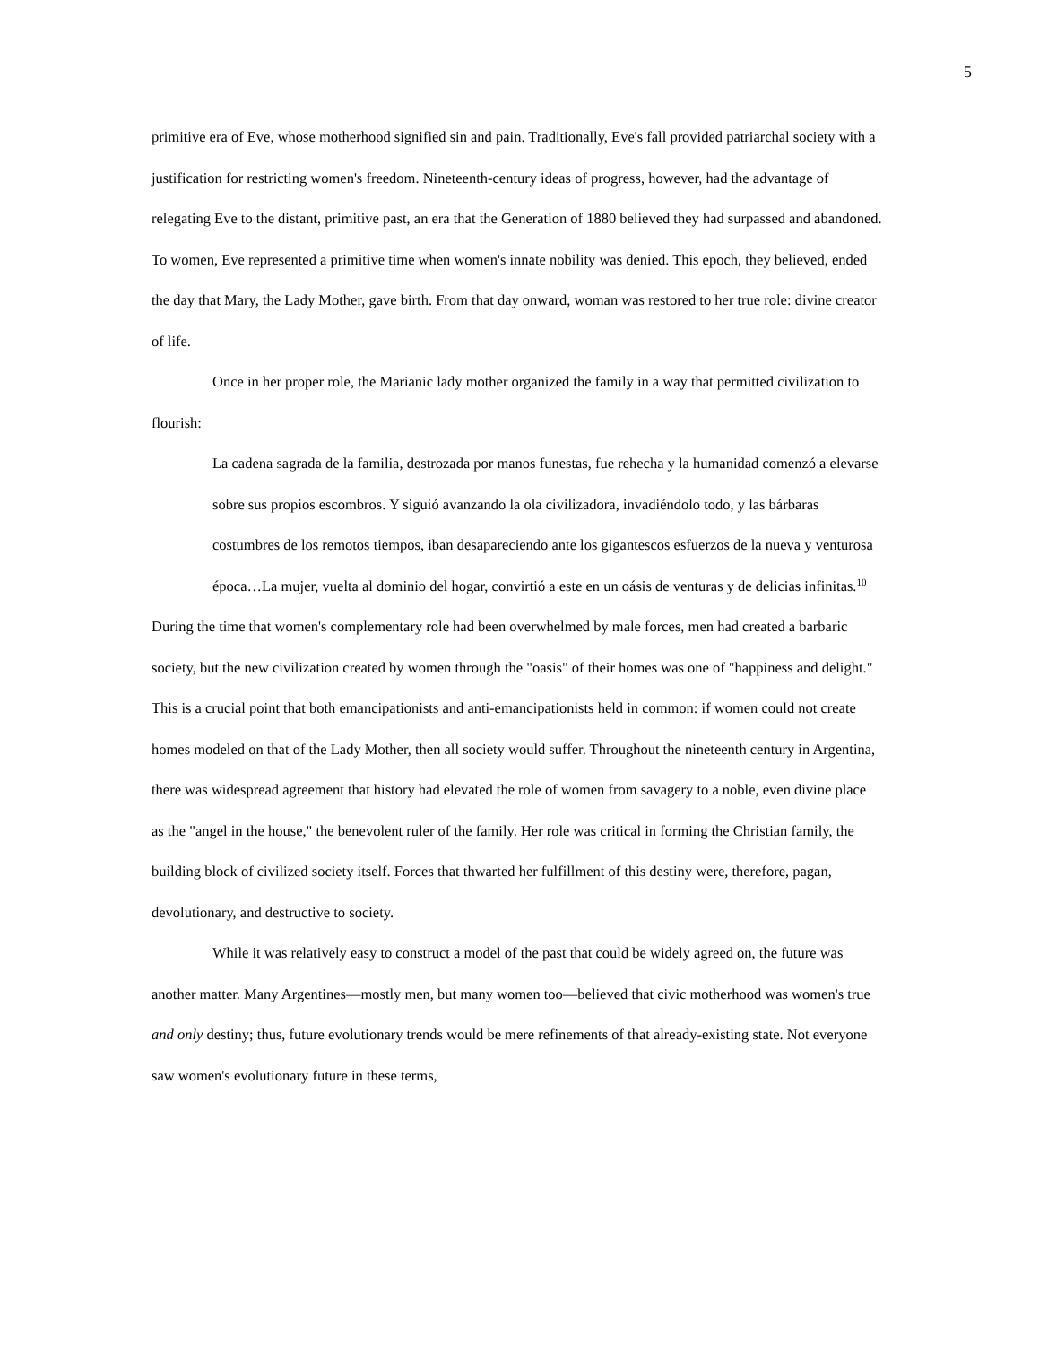5
primitive era of Eve, whose motherhood signified sin and pain. Traditionally, Eve's fall provided patriarchal society with a justification for restricting women's freedom. Nineteenth-century ideas of progress, however, had the advantage of relegating Eve to the distant, primitive past, an era that the Generation of 1880 believed they had surpassed and abandoned. To women, Eve represented a primitive time when women's innate nobility was denied. This epoch, they believed, ended the day that Mary, the Lady Mother, gave birth. From that day onward, woman was restored to her true role: divine creator of life.
Once in her proper role, the Marianic lady mother organized the family in a way that permitted civilization to flourish:
La cadena sagrada de la familia, destrozada por manos funestas, fue rehecha y la humanidad comenzó a elevarse sobre sus propios escombros. Y siguió avanzando la ola civilizadora, invadiéndolo todo, y las bárbaras costumbres de los remotos tiempos, iban desapareciendo ante los gigantescos esfuerzos de la nueva y venturosa época…La mujer, vuelta al dominio del hogar, convirtió a este en un oásis de venturas y de delicias infinitas.<sup>10</sup>
During the time that women's complementary role had been overwhelmed by male forces, men had created a barbaric society, but the new civilization created by women through the "oasis" of their homes was one of "happiness and delight." This is a crucial point that both emancipationists and anti-emancipationists held in common: if women could not create homes modeled on that of the Lady Mother, then all society would suffer. Throughout the nineteenth century in Argentina, there was widespread agreement that history had elevated the role of women from savagery to a noble, even divine place as the "angel in the house," the benevolent ruler of the family. Her role was critical in forming the Christian family, the building block of civilized society itself. Forces that thwarted her fulfillment of this destiny were, therefore, pagan, devolutionary, and destructive to society.
While it was relatively easy to construct a model of the past that could be widely agreed on, the future was another matter. Many Argentines—mostly men, but many women too—believed that civic motherhood was women's true and only destiny; thus, future evolutionary trends would be mere refinements of that already-existing state. Not everyone saw women's evolutionary future in these terms,